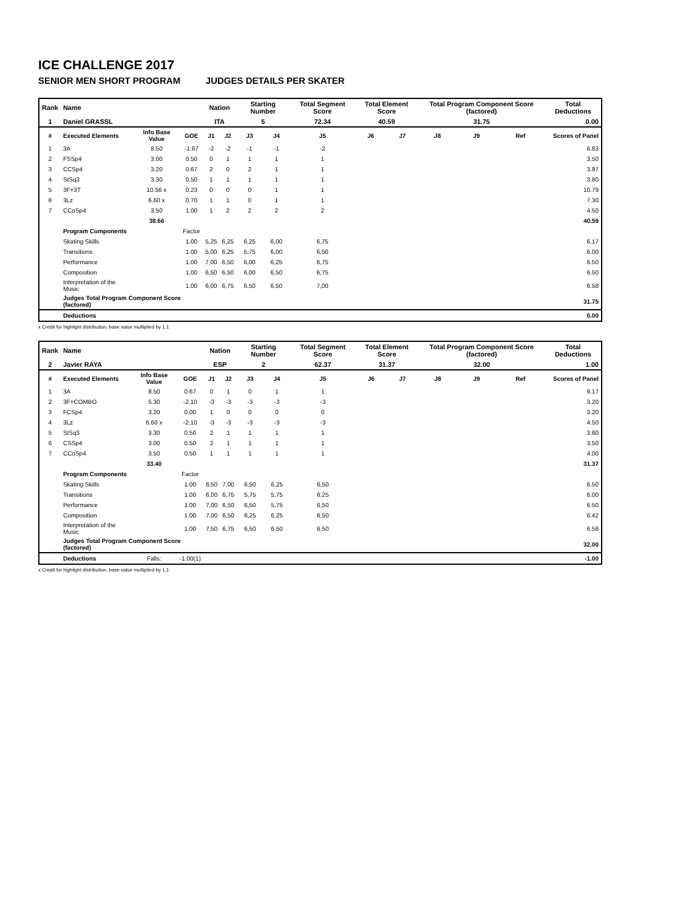ICE CHALLENGE 2017
SENIOR MEN SHORT PROGRAM JUDGES DETAILS PER SKATER
| Rank | Name | | | Nation | | Starting Number | | Total Segment Score | Total Element Score | | Total Program Component Score (factored) | | | Total Deductions |
| 1 | Daniel GRASSL | | | ITA | | 5 | | 72.34 | 40.59 | | 31.75 | | | 0.00 |
| # | Executed Elements | Info Base Value | GOE | J1 | J2 | J3 | J4 | J5 | J6 | J7 | J8 | J9 | Ref | Scores of Panel |
| 1 | 3A | 8.50 | -1.67 | -2 | -2 | -1 | -1 | -2 | | | | | | 6.83 |
| 2 | FSSp4 | 3.00 | 0.50 | 0 | 1 | 1 | 1 | 1 | | | | | | 3.50 |
| 3 | CCSp4 | 3.20 | 0.67 | 2 | 0 | 2 | 1 | 1 | | | | | | 3.87 |
| 4 | StSq3 | 3.30 | 0.50 | 1 | 1 | 1 | 1 | 1 | | | | | | 3.80 |
| 5 | 3F+3T | 10.56 x | 0.23 | 0 | 0 | 0 | 1 | 1 | | | | | | 10.79 |
| 6 | 3Lz | 6.60 x | 0.70 | 1 | 1 | 0 | 1 | 1 | | | | | | 7.30 |
| 7 | CCoSp4 | 3.50 | 1.00 | 1 | 2 | 2 | 2 | 2 | | | | | | 4.50 |
| | | 38.66 | | | | | | | | | | | | 40.59 |
| | Program Components | | Factor | | | | | | | | | | | |
| | Skating Skills | | 1.00 | 5,25 | 6,25 | 6,25 | 6,00 | 6,75 | | | | | | 6.17 |
| | Transitions | | 1.00 | 5,00 | 6,25 | 5,75 | 6,00 | 6,50 | | | | | | 6.00 |
| | Performance | | 1.00 | 7,00 | 6,50 | 6,00 | 6,25 | 6,75 | | | | | | 6.50 |
| | Composition | | 1.00 | 6,50 | 6,50 | 6,00 | 6,50 | 6,75 | | | | | | 6.50 |
| | Interpretation of the Music | | 1.00 | 6,00 | 6,75 | 6,50 | 6,50 | 7,00 | | | | | | 6.58 |
| | Judges Total Program Component Score (factored) | | | | | | | | | | | | | 31.75 |
| | Deductions | | | | | | | | | | | | | 0.00 |
x Credit for highlight distribution, base value multiplied by 1.1
| Rank | Name | | | Nation | | Starting Number | | Total Segment Score | Total Element Score | | Total Program Component Score (factored) | | | Total Deductions |
| 2 | Javier RAYA | | | ESP | | 2 | | 62.37 | 31.37 | | 32.00 | | | 1.00 |
| # | Executed Elements | Info Base Value | GOE | J1 | J2 | J3 | J4 | J5 | J6 | J7 | J8 | J9 | Ref | Scores of Panel |
| 1 | 3A | 8.50 | 0.67 | 0 | 1 | 0 | 1 | 1 | | | | | | 9.17 |
| 2 | 3F+COMBO | 5.30 | -2.10 | -3 | -3 | -3 | -3 | -3 | | | | | | 3.20 |
| 3 | FCSp4 | 3.20 | 0.00 | 1 | 0 | 0 | 0 | 0 | | | | | | 3.20 |
| 4 | 3Lz | 6.60 x | -2.10 | -3 | -3 | -3 | -3 | -3 | | | | | | 4.50 |
| 5 | StSq3 | 3.30 | 0.50 | 2 | 1 | 1 | 1 | 1 | | | | | | 3.80 |
| 6 | CSSp4 | 3.00 | 0.50 | 2 | 1 | 1 | 1 | 1 | | | | | | 3.50 |
| 7 | CCoSp4 | 3.50 | 0.50 | 1 | 1 | 1 | 1 | 1 | | | | | | 4.00 |
| | | 33.40 | | | | | | | | | | | | 31.37 |
| | Program Components | | Factor | | | | | | | | | | | |
| | Skating Skills | | 1.00 | 6,50 | 7,00 | 6,50 | 6,25 | 6,50 | | | | | | 6.50 |
| | Transitions | | 1.00 | 6,00 | 6,75 | 5,75 | 5,75 | 6,25 | | | | | | 6.00 |
| | Performance | | 1.00 | 7,00 | 6,50 | 6,50 | 5,75 | 6,50 | | | | | | 6.50 |
| | Composition | | 1.00 | 7,00 | 6,50 | 6,25 | 6,25 | 6,50 | | | | | | 6.42 |
| | Interpretation of the Music | | 1.00 | 7,50 | 6,75 | 6,50 | 6,50 | 6,50 | | | | | | 6.58 |
| | Judges Total Program Component Score (factored) | | | | | | | | | | | | | 32.00 |
| | Deductions | Falls: | -1.00(1) | | | | | | | | | | | -1.00 |
x Credit for highlight distribution, base value multiplied by 1.1